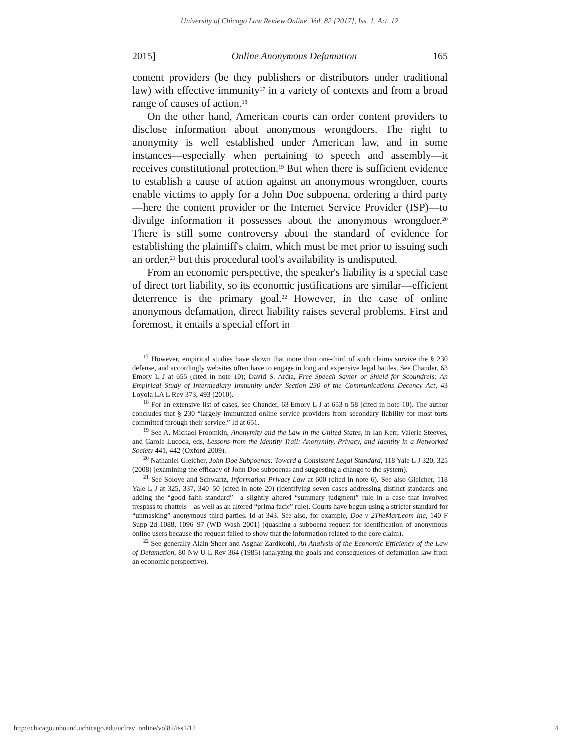University of Chicago Law Review Online, Vol. 82 [2017], Iss. 1, Art. 12
2015] Online Anonymous Defamation 165
content providers (be they publishers or distributors under traditional law) with effective immunity<sup>17</sup> in a variety of contexts and from a broad range of causes of action.<sup>18</sup>
On the other hand, American courts can order content providers to disclose information about anonymous wrongdoers. The right to anonymity is well established under American law, and in some instances—especially when pertaining to speech and assembly—it receives constitutional protection.<sup>19</sup> But when there is sufficient evidence to establish a cause of action against an anonymous wrongdoer, courts enable victims to apply for a John Doe subpoena, ordering a third party—here the content provider or the Internet Service Provider (ISP)—to divulge information it possesses about the anonymous wrongdoer.<sup>20</sup> There is still some controversy about the standard of evidence for establishing the plaintiff's claim, which must be met prior to issuing such an order,<sup>21</sup> but this procedural tool's availability is undisputed.
From an economic perspective, the speaker's liability is a special case of direct tort liability, so its economic justifications are similar—efficient deterrence is the primary goal.<sup>22</sup> However, in the case of online anonymous defamation, direct liability raises several problems. First and foremost, it entails a special effort in
<sup>17</sup> However, empirical studies have shown that more than one-third of such claims survive the § 230 defense, and accordingly websites often have to engage in long and expensive legal battles. See Chander, 63 Emory L J at 655 (cited in note 10); David S. Ardia, Free Speech Savior or Shield for Scoundrels: An Empirical Study of Intermediary Immunity under Section 230 of the Communications Decency Act, 43 Loyola LA L Rev 373, 493 (2010).
<sup>18</sup> For an extensive list of cases, see Chander, 63 Emory L J at 653 n 58 (cited in note 10). The author concludes that § 230 “largely immunized online service providers from secondary liability for most torts committed through their service.” Id at 651.
<sup>19</sup> See A. Michael Froomkin, Anonymity and the Law in the United States, in Ian Kerr, Valerie Steeves, and Carole Lucock, eds, Lessons from the Identity Trail: Anonymity, Privacy, and Identity in a Networked Society 441, 442 (Oxford 2009).
<sup>20</sup> Nathaniel Gleicher, John Doe Subpoenas: Toward a Consistent Legal Standard, 118 Yale L J 320, 325 (2008) (examining the efficacy of John Doe subpoenas and suggesting a change to the system).
<sup>21</sup> See Solove and Schwartz, Information Privacy Law at 600 (cited in note 6). See also Gleicher, 118 Yale L J at 325, 337, 340–50 (cited in note 20) (identifying seven cases addressing distinct standards and adding the “good faith standard”—a slightly altered “summary judgment” rule in a case that involved trespass to chattels—as well as an altered “prima facie” rule). Courts have begun using a stricter standard for “unmasking” anonymous third parties. Id at 343. See also, for example, Doe v 2TheMart.com Inc, 140 F Supp 2d 1088, 1096–97 (WD Wash 2001) (quashing a subpoena request for identification of anonymous online users because the request failed to show that the information related to the core claim).
<sup>22</sup> See generally Alain Sheer and Asghar Zardkoohi, An Analysis of the Economic Efficiency of the Law of Defamation, 80 Nw U L Rev 364 (1985) (analyzing the goals and consequences of defamation law from an economic perspective).
http://chicagounbound.uchicago.edu/uclrev_online/vol82/iss1/12 4